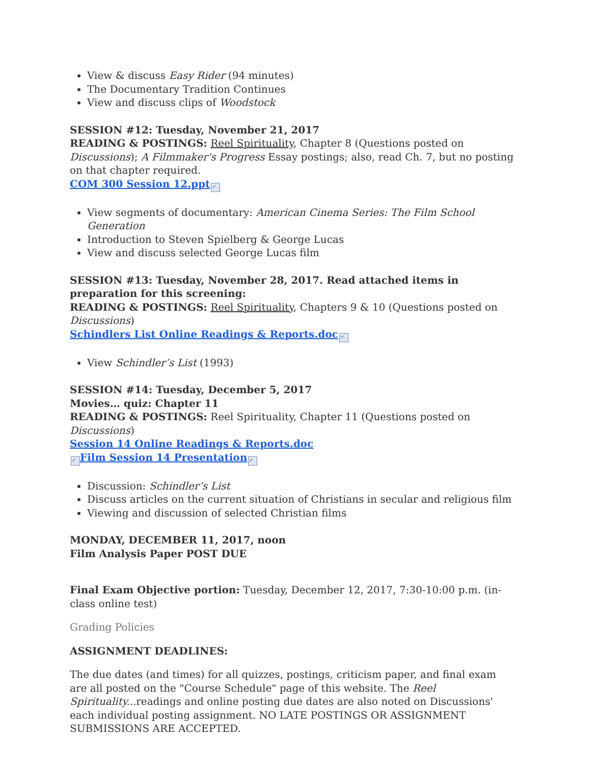View & discuss Easy Rider (94 minutes)
The Documentary Tradition Continues
View and discuss clips of Woodstock
SESSION #12: Tuesday, November 21, 2017
READING & POSTINGS: Reel Spirituality, Chapter 8 (Questions posted on Discussions); A Filmmaker's Progress Essay postings; also, read Ch. 7, but no posting on that chapter required.
COM 300 Session 12.ppt ↗
View segments of documentary: American Cinema Series: The Film School Generation
Introduction to Steven Spielberg & George Lucas
View and discuss selected George Lucas film
SESSION #13: Tuesday, November 28, 2017. Read attached items in preparation for this screening:
READING & POSTINGS: Reel Spirituality, Chapters 9 & 10 (Questions posted on Discussions)
Schindlers List Online Readings & Reports.doc ↗
View Schindler’s List (1993)
SESSION #14: Tuesday, December 5, 2017
Movies… quiz: Chapter 11
READING & POSTINGS: Reel Spirituality, Chapter 11 (Questions posted on Discussions)
Session 14 Online Readings & Reports.doc
↗ Film Session 14 Presentation ↗
Discussion: Schindler’s List
Discuss articles on the current situation of Christians in secular and religious film
Viewing and discussion of selected Christian films
MONDAY, DECEMBER 11, 2017, noon
Film Analysis Paper POST DUE
Final Exam Objective portion: Tuesday, December 12, 2017, 7:30-10:00 p.m. (in-class online test)
Grading Policies
ASSIGNMENT DEADLINES:
The due dates (and times) for all quizzes, postings, criticism paper, and final exam are all posted on the "Course Schedule" page of this website. The Reel Spirituality... readings and online posting due dates are also noted on Discussions' each individual posting assignment. NO LATE POSTINGS OR ASSIGNMENT SUBMISSIONS ARE ACCEPTED.